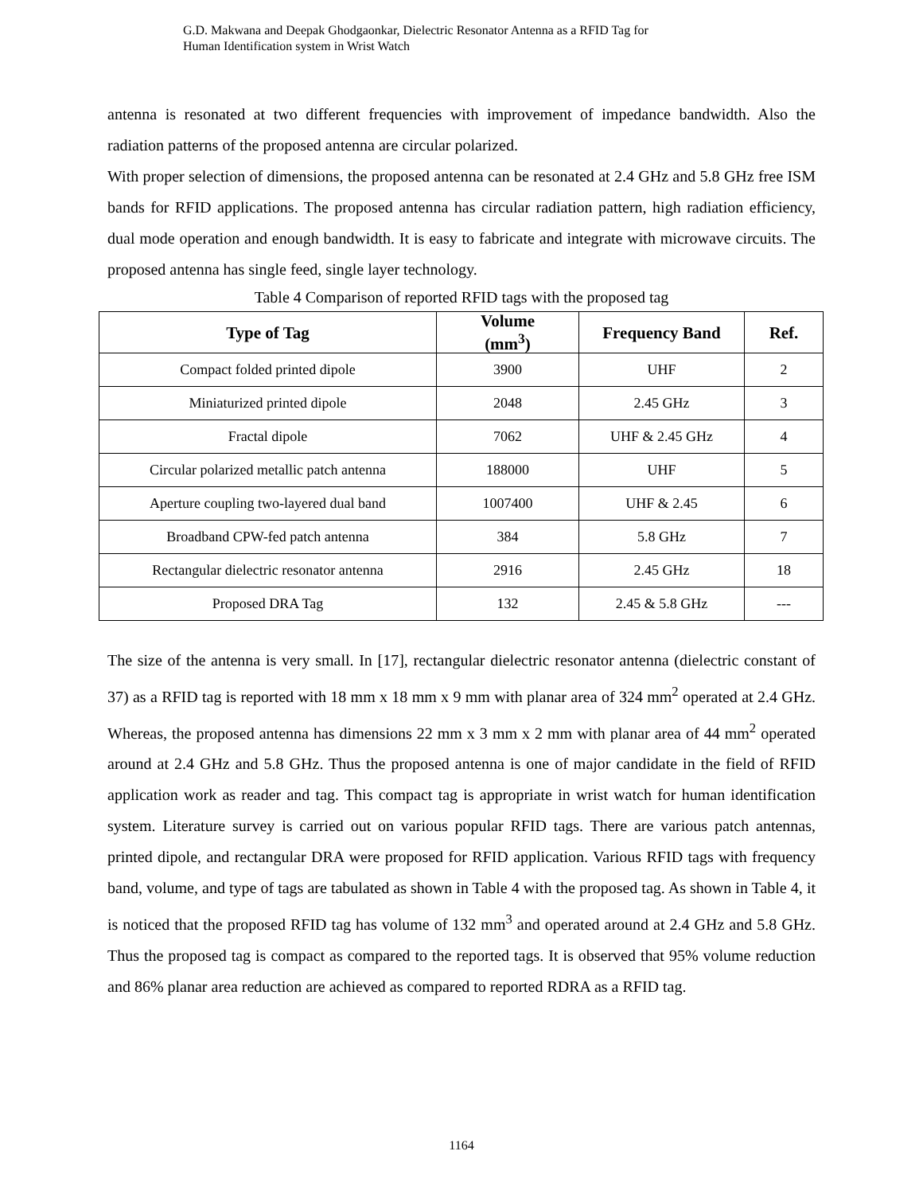G.D. Makwana and Deepak Ghodgaonkar, Dielectric Resonator Antenna as a RFID Tag for
Human Identification system in Wrist Watch
antenna is resonated at two different frequencies with improvement of impedance bandwidth. Also the radiation patterns of the proposed antenna are circular polarized.
With proper selection of dimensions, the proposed antenna can be resonated at 2.4 GHz and 5.8 GHz free ISM bands for RFID applications. The proposed antenna has circular radiation pattern, high radiation efficiency, dual mode operation and enough bandwidth. It is easy to fabricate and integrate with microwave circuits. The proposed antenna has single feed, single layer technology.
Table 4 Comparison of reported RFID tags with the proposed tag
| Type of Tag | Volume (mm<sup>3</sup>) | Frequency Band | Ref. |
| --- | --- | --- | --- |
| Compact folded printed dipole | 3900 | UHF | 2 |
| Miniaturized printed dipole | 2048 | 2.45 GHz | 3 |
| Fractal dipole | 7062 | UHF & 2.45 GHz | 4 |
| Circular polarized metallic patch antenna | 188000 | UHF | 5 |
| Aperture coupling two-layered dual band | 1007400 | UHF & 2.45 | 6 |
| Broadband CPW-fed patch antenna | 384 | 5.8 GHz | 7 |
| Rectangular dielectric resonator antenna | 2916 | 2.45 GHz | 18 |
| Proposed DRA Tag | 132 | 2.45 & 5.8 GHz | --- |
The size of the antenna is very small. In [17], rectangular dielectric resonator antenna (dielectric constant of 37) as a RFID tag is reported with 18 mm x 18 mm x 9 mm with planar area of 324 mm<sup>2</sup> operated at 2.4 GHz. Whereas, the proposed antenna has dimensions 22 mm x 3 mm x 2 mm with planar area of 44 mm<sup>2</sup> operated around at 2.4 GHz and 5.8 GHz. Thus the proposed antenna is one of major candidate in the field of RFID application work as reader and tag. This compact tag is appropriate in wrist watch for human identification system. Literature survey is carried out on various popular RFID tags. There are various patch antennas, printed dipole, and rectangular DRA were proposed for RFID application. Various RFID tags with frequency band, volume, and type of tags are tabulated as shown in Table 4 with the proposed tag. As shown in Table 4, it is noticed that the proposed RFID tag has volume of 132 mm<sup>3</sup> and operated around at 2.4 GHz and 5.8 GHz. Thus the proposed tag is compact as compared to the reported tags. It is observed that 95% volume reduction and 86% planar area reduction are achieved as compared to reported RDRA as a RFID tag.
1164